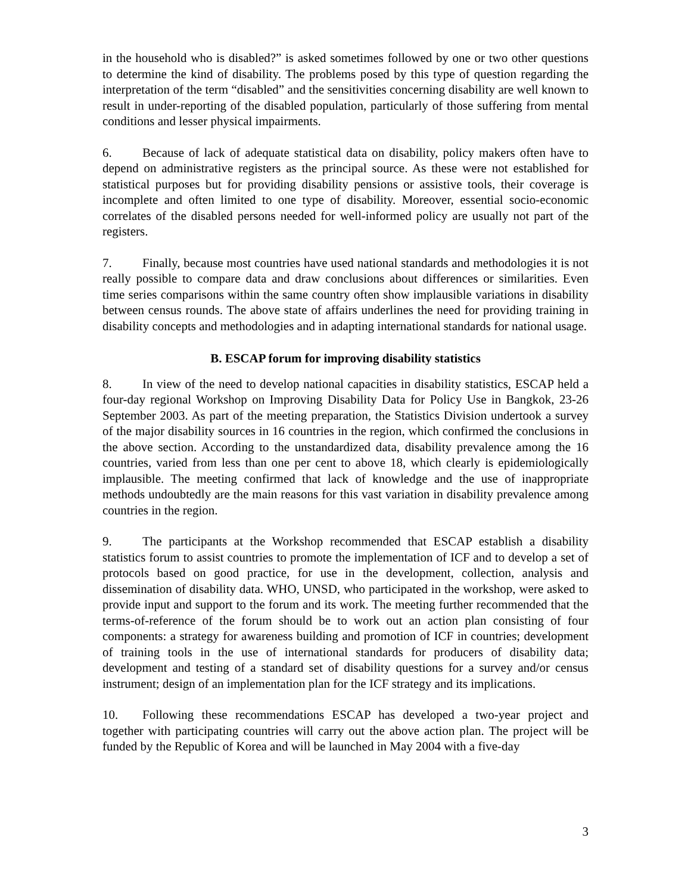in the household who is disabled?” is asked sometimes followed by one or two other questions to determine the kind of disability. The problems posed by this type of question regarding the interpretation of the term “disabled” and the sensitivities concerning disability are well known to result in under-reporting of the disabled population, particularly of those suffering from mental conditions and lesser physical impairments.
6. Because of lack of adequate statistical data on disability, policy makers often have to depend on administrative registers as the principal source. As these were not established for statistical purposes but for providing disability pensions or assistive tools, their coverage is incomplete and often limited to one type of disability. Moreover, essential socio-economic correlates of the disabled persons needed for well-informed policy are usually not part of the registers.
7. Finally, because most countries have used national standards and methodologies it is not really possible to compare data and draw conclusions about differences or similarities. Even time series comparisons within the same country often show implausible variations in disability between census rounds. The above state of affairs underlines the need for providing training in disability concepts and methodologies and in adapting international standards for national usage.
B. ESCAP forum for improving disability statistics
8. In view of the need to develop national capacities in disability statistics, ESCAP held a four-day regional Workshop on Improving Disability Data for Policy Use in Bangkok, 23-26 September 2003. As part of the meeting preparation, the Statistics Division undertook a survey of the major disability sources in 16 countries in the region, which confirmed the conclusions in the above section. According to the unstandardized data, disability prevalence among the 16 countries, varied from less than one per cent to above 18, which clearly is epidemiologically implausible. The meeting confirmed that lack of knowledge and the use of inappropriate methods undoubtedly are the main reasons for this vast variation in disability prevalence among countries in the region.
9. The participants at the Workshop recommended that ESCAP establish a disability statistics forum to assist countries to promote the implementation of ICF and to develop a set of protocols based on good practice, for use in the development, collection, analysis and dissemination of disability data. WHO, UNSD, who participated in the workshop, were asked to provide input and support to the forum and its work. The meeting further recommended that the terms-of-reference of the forum should be to work out an action plan consisting of four components: a strategy for awareness building and promotion of ICF in countries; development of training tools in the use of international standards for producers of disability data; development and testing of a standard set of disability questions for a survey and/or census instrument; design of an implementation plan for the ICF strategy and its implications.
10. Following these recommendations ESCAP has developed a two-year project and together with participating countries will carry out the above action plan. The project will be funded by the Republic of Korea and will be launched in May 2004 with a five-day
3